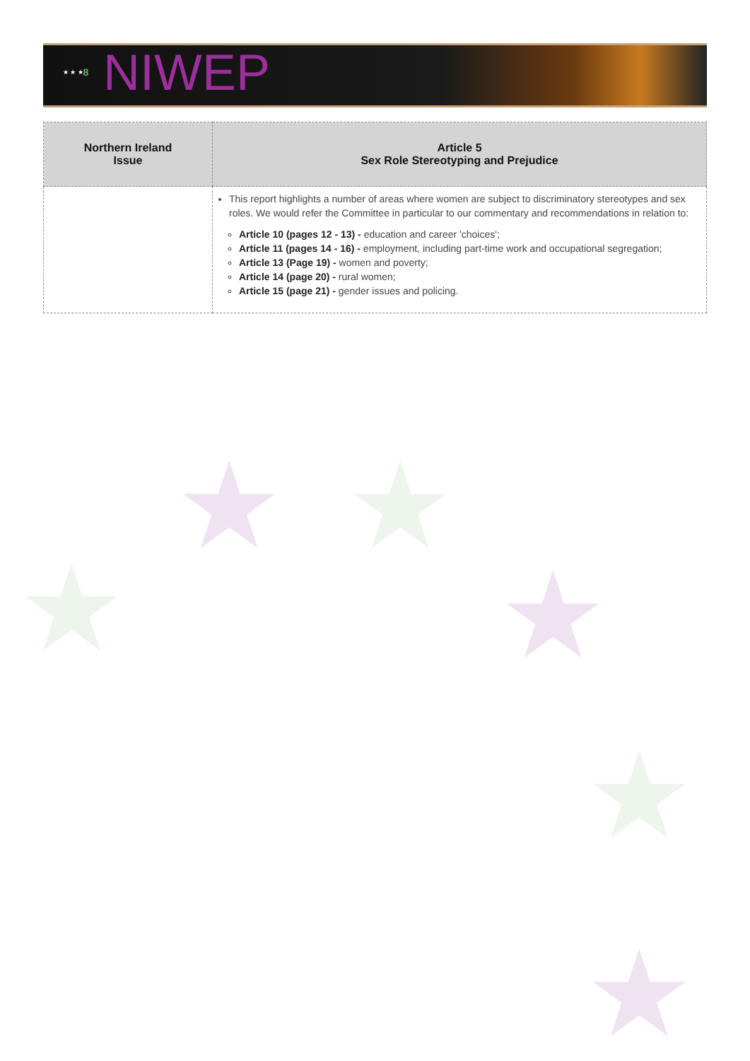★ ★ ★
8
NIWEP
★ ★
★ ★
★
★
| Northern Ireland Issue | Article 5 Sex Role Stereotyping and Prejudice |
| --- | --- |
| | This report highlights a number of areas where women are subject to discriminatory stereotypes and sex roles. We would refer the Committee in particular to our commentary and recommendations in relation to: Article 10 (pages 12 - 13) - education and career 'choices'; Article 11 (pages 14 - 16) - employment, including part-time work and occupational segregation; Article 13 (Page 19) - women and poverty; Article 14 (page 20) - rural women; Article 15 (page 21) - gender issues and policing. |